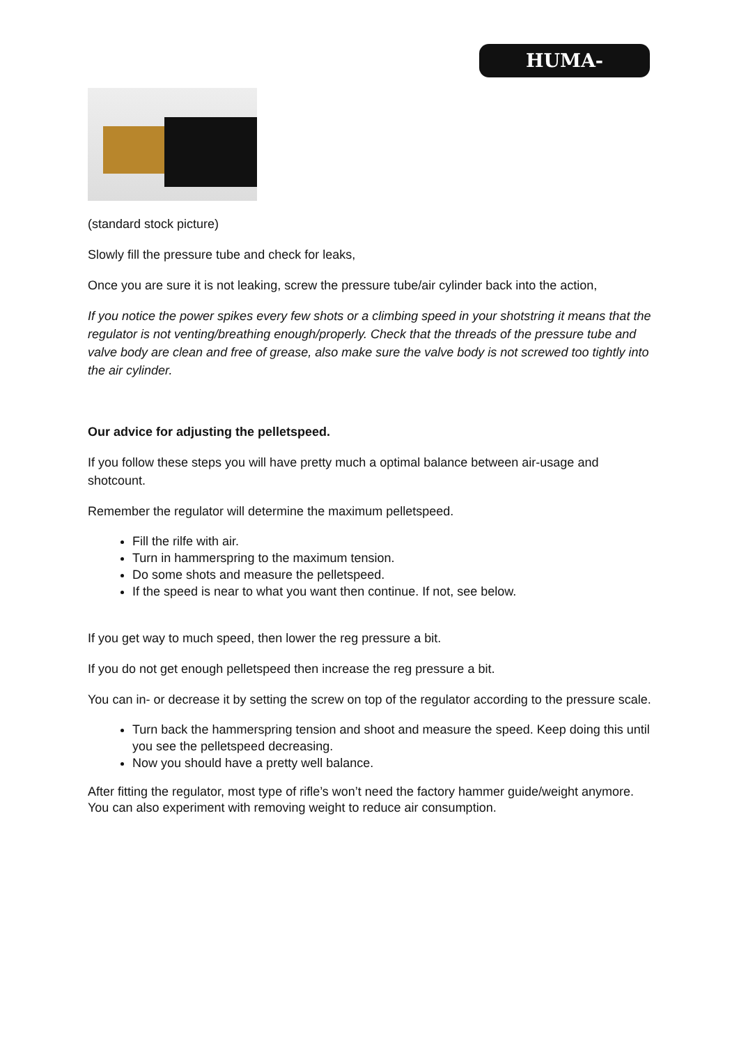HUMA-AIR.COM
(standard stock picture)
Slowly fill the pressure tube and check for leaks,
Once you are sure it is not leaking, screw the pressure tube/air cylinder back into the action,
If you notice the power spikes every few shots or a climbing speed in your shotstring it means that the regulator is not venting/breathing enough/properly. Check that the threads of the pressure tube and valve body are clean and free of grease, also make sure the valve body is not screwed too tightly into the air cylinder.
Our advice for adjusting the pelletspeed.
If you follow these steps you will have pretty much a optimal balance between air-usage and shotcount.
Remember the regulator will determine the maximum pelletspeed.
Fill the rilfe with air.
Turn in hammerspring to the maximum tension.
Do some shots and measure the pelletspeed.
If the speed is near to what you want then continue. If not, see below.
If you get way to much speed, then lower the reg pressure a bit.
If you do not get enough pelletspeed then increase the reg pressure a bit.
You can in- or decrease it by setting the screw on top of the regulator according to the pressure scale.
Turn back the hammerspring tension and shoot and measure the speed. Keep doing this until you see the pelletspeed decreasing.
Now you should have a pretty well balance.
After fitting the regulator, most type of rifle’s won’t need the factory hammer guide/weight anymore.
You can also experiment with removing weight to reduce air consumption.